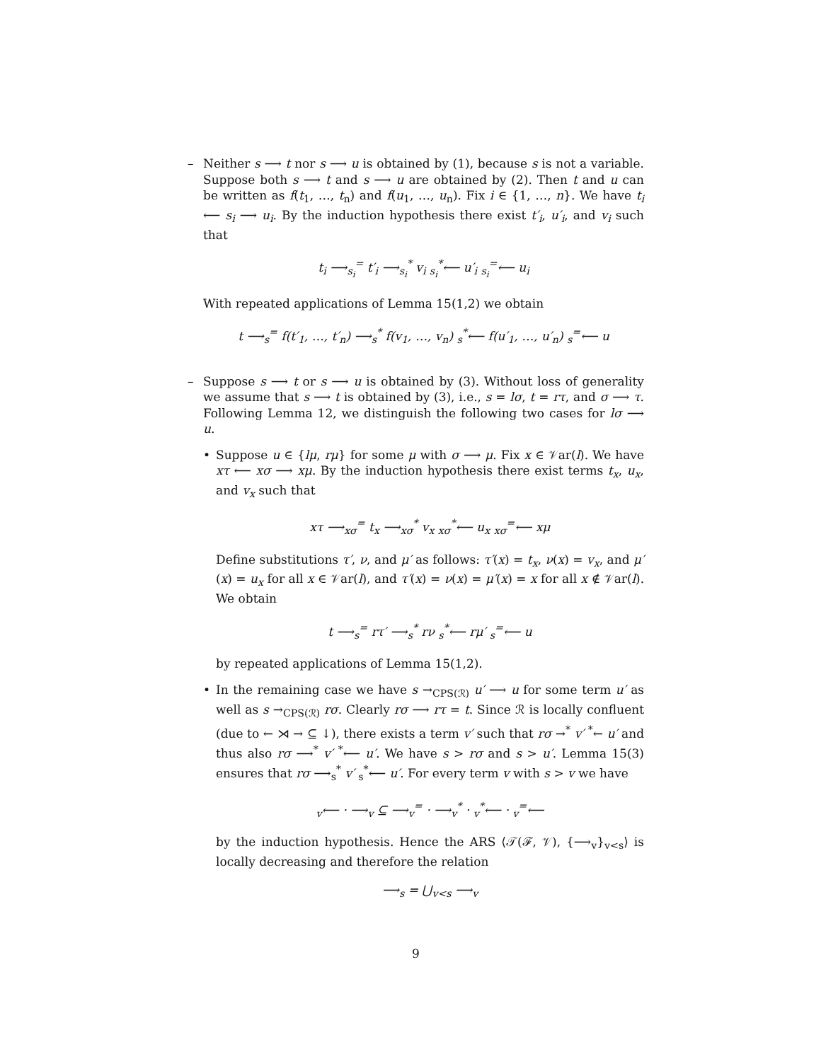– Neither s ⟶ t nor s ⟶ u is obtained by (1), because s is not a variable. Suppose both s ⟶ t and s ⟶ u are obtained by (2). Then t and u can be written as f(t<sub>1</sub>, …, t<sub>n</sub>) and f(u<sub>1</sub>, …, u<sub>n</sub>). Fix i ∈ {1, …, n}. We have t<sub>i</sub> ⟵ s<sub>i</sub> ⟶ u<sub>i</sub>. By the induction hypothesis there exist t′<sub>i</sub>, u′<sub>i</sub>, and v<sub>i</sub> such that
t<sub>i</sub> ⟶<sub>s<sub>i</sub></sub><sup>=</sup> t′<sub>i</sub> ⟶<sub>s<sub>i</sub></sub><sup>*</sup> v<sub>i</sub> <sub>s<sub>i</sub></sub><sup>*</sup>⟵ u′<sub>i</sub> <sub>s<sub>i</sub></sub><sup>=</sup>⟵ u<sub>i</sub>
With repeated applications of Lemma 15(1,2) we obtain
t ⟶<sub>s</sub><sup>=</sup> f(t′<sub>1</sub>, …, t′<sub>n</sub>) ⟶<sub>s</sub><sup>*</sup> f(v<sub>1</sub>, …, v<sub>n</sub>) <sub>s</sub><sup>*</sup>⟵ f(u′<sub>1</sub>, …, u′<sub>n</sub>) <sub>s</sub><sup>=</sup>⟵ u
– Suppose s ⟶ t or s ⟶ u is obtained by (3). Without loss of generality we assume that s ⟶ t is obtained by (3), i.e., s = lσ, t = rτ, and σ ⟶ τ. Following Lemma 12, we distinguish the following two cases for lσ ⟶ u.
• Suppose u ∈ {lμ, rμ} for some μ with σ ⟶ μ. Fix x ∈ 𝒱ar(l). We have xτ ⟵ xσ ⟶ xμ. By the induction hypothesis there exist terms t<sub>x</sub>, u<sub>x</sub>, and v<sub>x</sub> such that
xτ ⟶<sub>xσ</sub><sup>=</sup> t<sub>x</sub> ⟶<sub>xσ</sub><sup>*</sup> v<sub>x</sub> <sub>xσ</sub><sup>*</sup>⟵ u<sub>x</sub> <sub>xσ</sub><sup>=</sup>⟵ xμ
Define substitutions τ′, ν, and μ′ as follows: τ′(x) = t<sub>x</sub>, ν(x) = v<sub>x</sub>, and μ′(x) = u<sub>x</sub> for all x ∈ 𝒱ar(l), and τ′(x) = ν(x) = μ′(x) = x for all x ∉ 𝒱ar(l). We obtain
t ⟶<sub>s</sub><sup>=</sup> rτ′ ⟶<sub>s</sub><sup>*</sup> rν <sub>s</sub><sup>*</sup>⟵ rμ′ <sub>s</sub><sup>=</sup>⟵ u
by repeated applications of Lemma 15(1,2).
• In the remaining case we have s →<sub>CPS(ℛ)</sub> u′ ⟶ u for some term u′ as well as s →<sub>CPS(ℛ)</sub> rσ. Clearly rσ ⟶ rτ = t. Since ℛ is locally confluent (due to ← ⋊ → ⊆ ↓), there exists a term v′ such that rσ →<sup>*</sup> v′ <sup>*</sup>← u′ and thus also rσ ⟶<sup>*</sup> v′ <sup>*</sup>⟵ u′. We have s > rσ and s > u′. Lemma 15(3) ensures that rσ ⟶<sub>s</sub><sup>*</sup> v′ <sub>s</sub><sup>*</sup>⟵ u′. For every term v with s > v we have
<sub>v</sub>⟵ · ⟶<sub>v</sub> ⊆ ⟶<sub>v</sub><sup>=</sup> · ⟶<sub>v</sub><sup>*</sup> · <sub>v</sub><sup>*</sup>⟵ · <sub>v</sub><sup>=</sup>⟵
by the induction hypothesis. Hence the ARS ⟨𝒯(ℱ, 𝒱), {⟶<sub>v</sub>}<sub>v<s</sub>⟩ is locally decreasing and therefore the relation
⟶<sub>s</sub> = ⋃<sub>v<s</sub> ⟶<sub>v</sub>
9